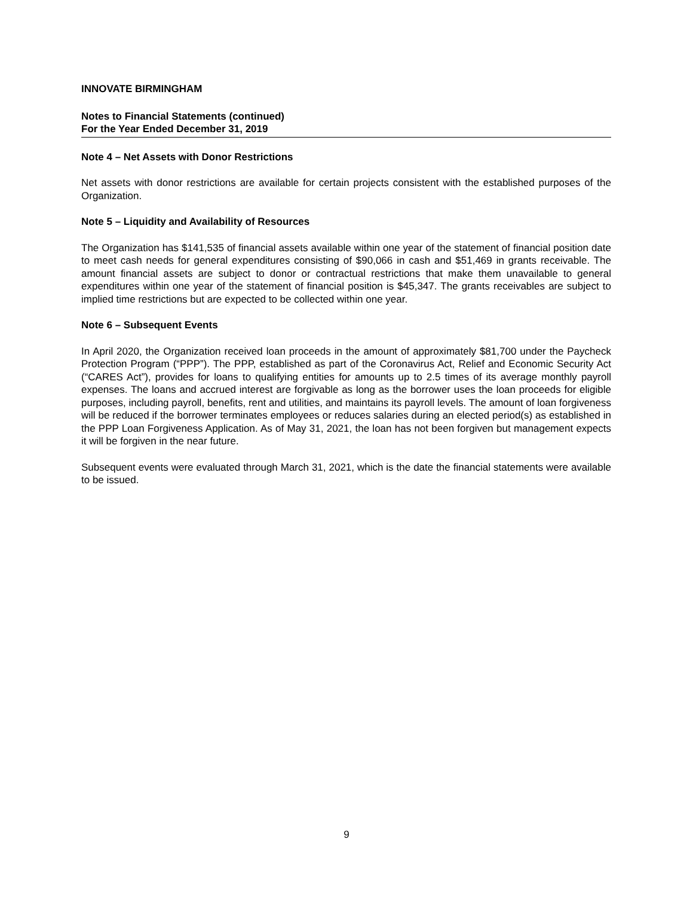INNOVATE BIRMINGHAM
Notes to Financial Statements (continued)
For the Year Ended December 31, 2019
Note 4 – Net Assets with Donor Restrictions
Net assets with donor restrictions are available for certain projects consistent with the established purposes of the Organization.
Note 5 – Liquidity and Availability of Resources
The Organization has $141,535 of financial assets available within one year of the statement of financial position date to meet cash needs for general expenditures consisting of $90,066 in cash and $51,469 in grants receivable. The amount financial assets are subject to donor or contractual restrictions that make them unavailable to general expenditures within one year of the statement of financial position is $45,347. The grants receivables are subject to implied time restrictions but are expected to be collected within one year.
Note 6 – Subsequent Events
In April 2020, the Organization received loan proceeds in the amount of approximately $81,700 under the Paycheck Protection Program (“PPP”). The PPP, established as part of the Coronavirus Act, Relief and Economic Security Act (“CARES Act”), provides for loans to qualifying entities for amounts up to 2.5 times of its average monthly payroll expenses. The loans and accrued interest are forgivable as long as the borrower uses the loan proceeds for eligible purposes, including payroll, benefits, rent and utilities, and maintains its payroll levels. The amount of loan forgiveness will be reduced if the borrower terminates employees or reduces salaries during an elected period(s) as established in the PPP Loan Forgiveness Application. As of May 31, 2021, the loan has not been forgiven but management expects it will be forgiven in the near future.
Subsequent events were evaluated through March 31, 2021, which is the date the financial statements were available to be issued.
9